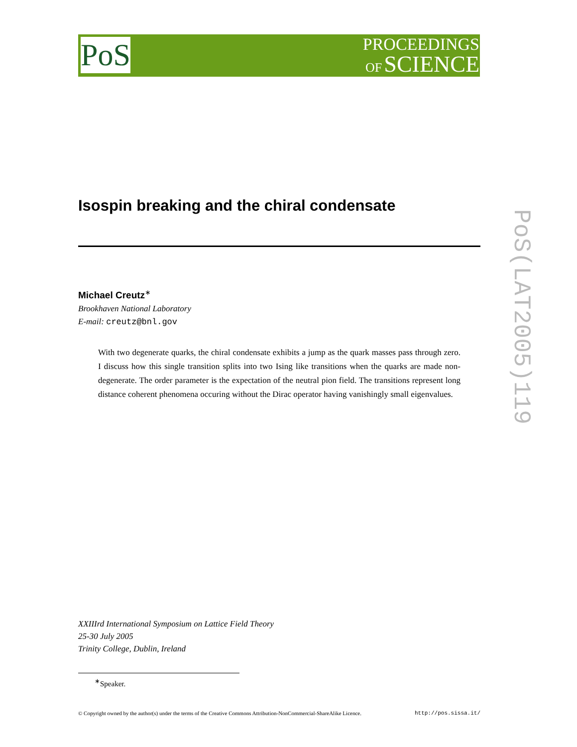PoS
PROCEEDINGS
OF SCIENCE
PoS(LAT2005)119
Isospin breaking and the chiral condensate
Michael Creutz<sup>∗</sup>
Brookhaven National Laboratory
E-mail: creutz@bnl.gov
With two degenerate quarks, the chiral condensate exhibits a jump as the quark masses pass through zero. I discuss how this single transition splits into two Ising like transitions when the quarks are made non-degenerate. The order parameter is the expectation of the neutral pion field. The transitions represent long distance coherent phenomena occuring without the Dirac operator having vanishingly small eigenvalues.
XXIIIrd International Symposium on Lattice Field Theory
25-30 July 2005
Trinity College, Dublin, Ireland
<sup>∗</sup>Speaker.
© Copyright owned by the author(s) under the terms of the Creative Commons Attribution-NonCommercial-ShareAlike Licence. http://pos.sissa.it/